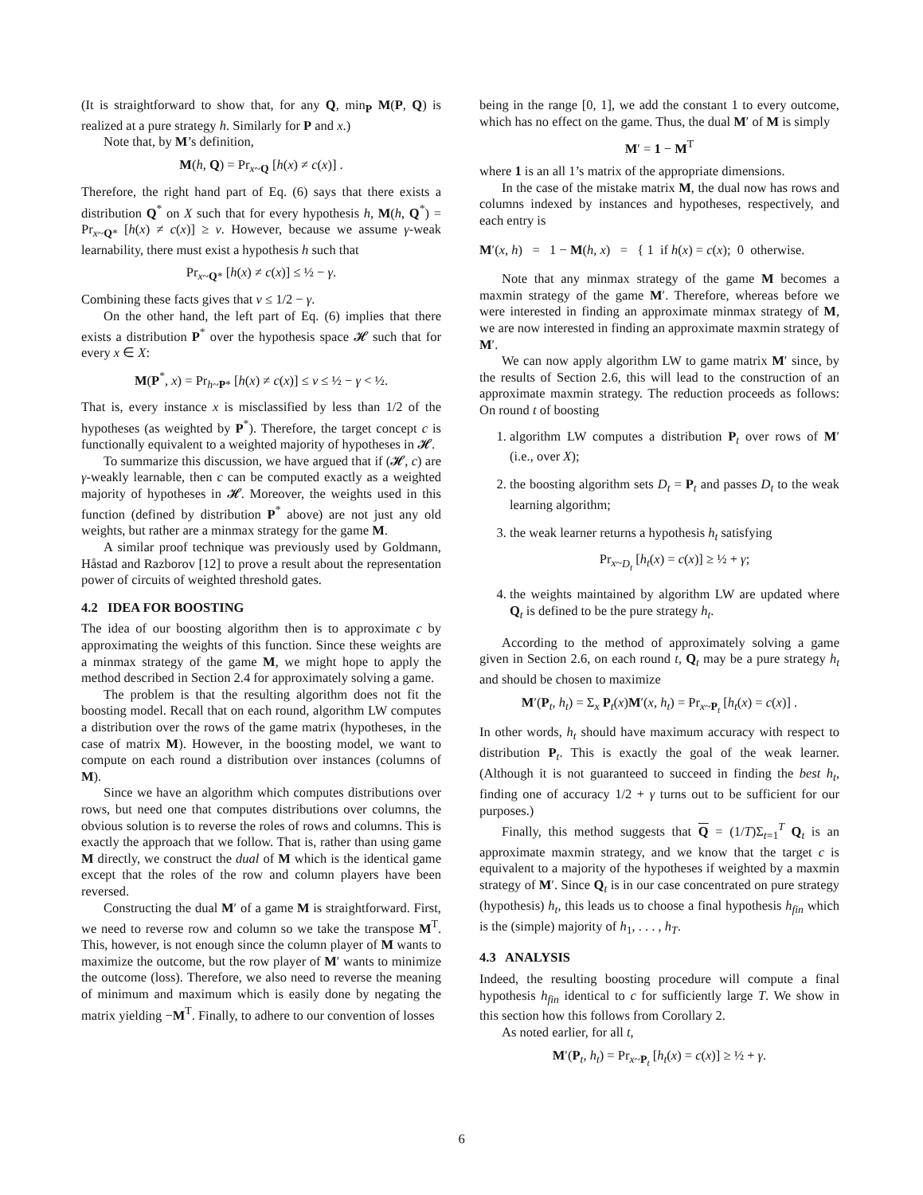(It is straightforward to show that, for any Q, min<sub>P</sub> M(P, Q) is realized at a pure strategy h. Similarly for P and x.)
Note that, by M’s definition,
M(h, Q) = Pr<sub>x~Q</sub> [h(x) ≠ c(x)] .
Therefore, the right hand part of Eq. (6) says that there exists a distribution Q<sup>*</sup> on X such that for every hypothesis h, M(h, Q<sup>*</sup>) = Pr<sub>x~Q*</sub> [h(x) ≠ c(x)] ≥ v. However, because we assume γ-weak learnability, there must exist a hypothesis h such that
Pr<sub>x~Q*</sub> [h(x) ≠ c(x)] ≤ ½ − γ.
Combining these facts gives that v ≤ 1/2 − γ.
On the other hand, the left part of Eq. (6) implies that there exists a distribution P<sup>*</sup> over the hypothesis space 𝓗 such that for every x ∈ X:
M(P<sup>*</sup>, x) = Pr<sub>h~P*</sub> [h(x) ≠ c(x)] ≤ v ≤ ½ − γ < ½.
That is, every instance x is misclassified by less than 1/2 of the hypotheses (as weighted by P<sup>*</sup>). Therefore, the target concept c is functionally equivalent to a weighted majority of hypotheses in 𝓗.
To summarize this discussion, we have argued that if (𝓗, c) are γ-weakly learnable, then c can be computed exactly as a weighted majority of hypotheses in 𝓗. Moreover, the weights used in this function (defined by distribution P<sup>*</sup> above) are not just any old weights, but rather are a minmax strategy for the game M.
A similar proof technique was previously used by Goldmann, Håstad and Razborov [12] to prove a result about the representation power of circuits of weighted threshold gates.
4.2 IDEA FOR BOOSTING
The idea of our boosting algorithm then is to approximate c by approximating the weights of this function. Since these weights are a minmax strategy of the game M, we might hope to apply the method described in Section 2.4 for approximately solving a game.
The problem is that the resulting algorithm does not fit the boosting model. Recall that on each round, algorithm LW computes a distribution over the rows of the game matrix (hypotheses, in the case of matrix M). However, in the boosting model, we want to compute on each round a distribution over instances (columns of M).
Since we have an algorithm which computes distributions over rows, but need one that computes distributions over columns, the obvious solution is to reverse the roles of rows and columns. This is exactly the approach that we follow. That is, rather than using game M directly, we construct the dual of M which is the identical game except that the roles of the row and column players have been reversed.
Constructing the dual M′ of a game M is straightforward. First, we need to reverse row and column so we take the transpose M<sup>T</sup>. This, however, is not enough since the column player of M wants to maximize the outcome, but the row player of M′ wants to minimize the outcome (loss). Therefore, we also need to reverse the meaning of minimum and maximum which is easily done by negating the matrix yielding −M<sup>T</sup>. Finally, to adhere to our convention of losses
being in the range [0, 1], we add the constant 1 to every outcome, which has no effect on the game. Thus, the dual M′ of M is simply
M′ = 1 − M<sup>T</sup>
where 1 is an all 1’s matrix of the appropriate dimensions.
In the case of the mistake matrix M, the dual now has rows and columns indexed by instances and hypotheses, respectively, and each entry is
M′(x, h) = 1 − M(h, x) = { 1 if h(x) = c(x); 0 otherwise.
Note that any minmax strategy of the game M becomes a maxmin strategy of the game M′. Therefore, whereas before we were interested in finding an approximate minmax strategy of M, we are now interested in finding an approximate maxmin strategy of M′.
We can now apply algorithm LW to game matrix M′ since, by the results of Section 2.6, this will lead to the construction of an approximate maxmin strategy. The reduction proceeds as follows: On round t of boosting
1. algorithm LW computes a distribution P<sub>t</sub> over rows of M′ (i.e., over X);
2. the boosting algorithm sets D<sub>t</sub> = P<sub>t</sub> and passes D<sub>t</sub> to the weak learning algorithm;
3. the weak learner returns a hypothesis h<sub>t</sub> satisfying
Pr<sub>x~D<sub>t</sub></sub> [h<sub>t</sub>(x) = c(x)] ≥ ½ + γ;
4. the weights maintained by algorithm LW are updated where Q<sub>t</sub> is defined to be the pure strategy h<sub>t</sub>.
According to the method of approximately solving a game given in Section 2.6, on each round t, Q<sub>t</sub> may be a pure strategy h<sub>t</sub> and should be chosen to maximize
M′(P<sub>t</sub>, h<sub>t</sub>) = Σ<sub>x</sub> P<sub>t</sub>(x)M′(x, h<sub>t</sub>) = Pr<sub>x~P<sub>t</sub></sub> [h<sub>t</sub>(x) = c(x)] .
In other words, h<sub>t</sub> should have maximum accuracy with respect to distribution P<sub>t</sub>. This is exactly the goal of the weak learner. (Although it is not guaranteed to succeed in finding the best h<sub>t</sub>, finding one of accuracy 1/2 + γ turns out to be sufficient for our purposes.)
Finally, this method suggests that Q = (1/T)Σ<sub>t=1</sub><sup>T</sup> Q<sub>t</sub> is an approximate maxmin strategy, and we know that the target c is equivalent to a majority of the hypotheses if weighted by a maxmin strategy of M′. Since Q<sub>t</sub> is in our case concentrated on pure strategy (hypothesis) h<sub>t</sub>, this leads us to choose a final hypothesis h<sub>fin</sub> which is the (simple) majority of h<sub>1</sub>, . . . , h<sub>T</sub>.
4.3 ANALYSIS
Indeed, the resulting boosting procedure will compute a final hypothesis h<sub>fin</sub> identical to c for sufficiently large T. We show in this section how this follows from Corollary 2.
As noted earlier, for all t,
M′(P<sub>t</sub>, h<sub>t</sub>) = Pr<sub>x~P<sub>t</sub></sub> [h<sub>t</sub>(x) = c(x)] ≥ ½ + γ.
6